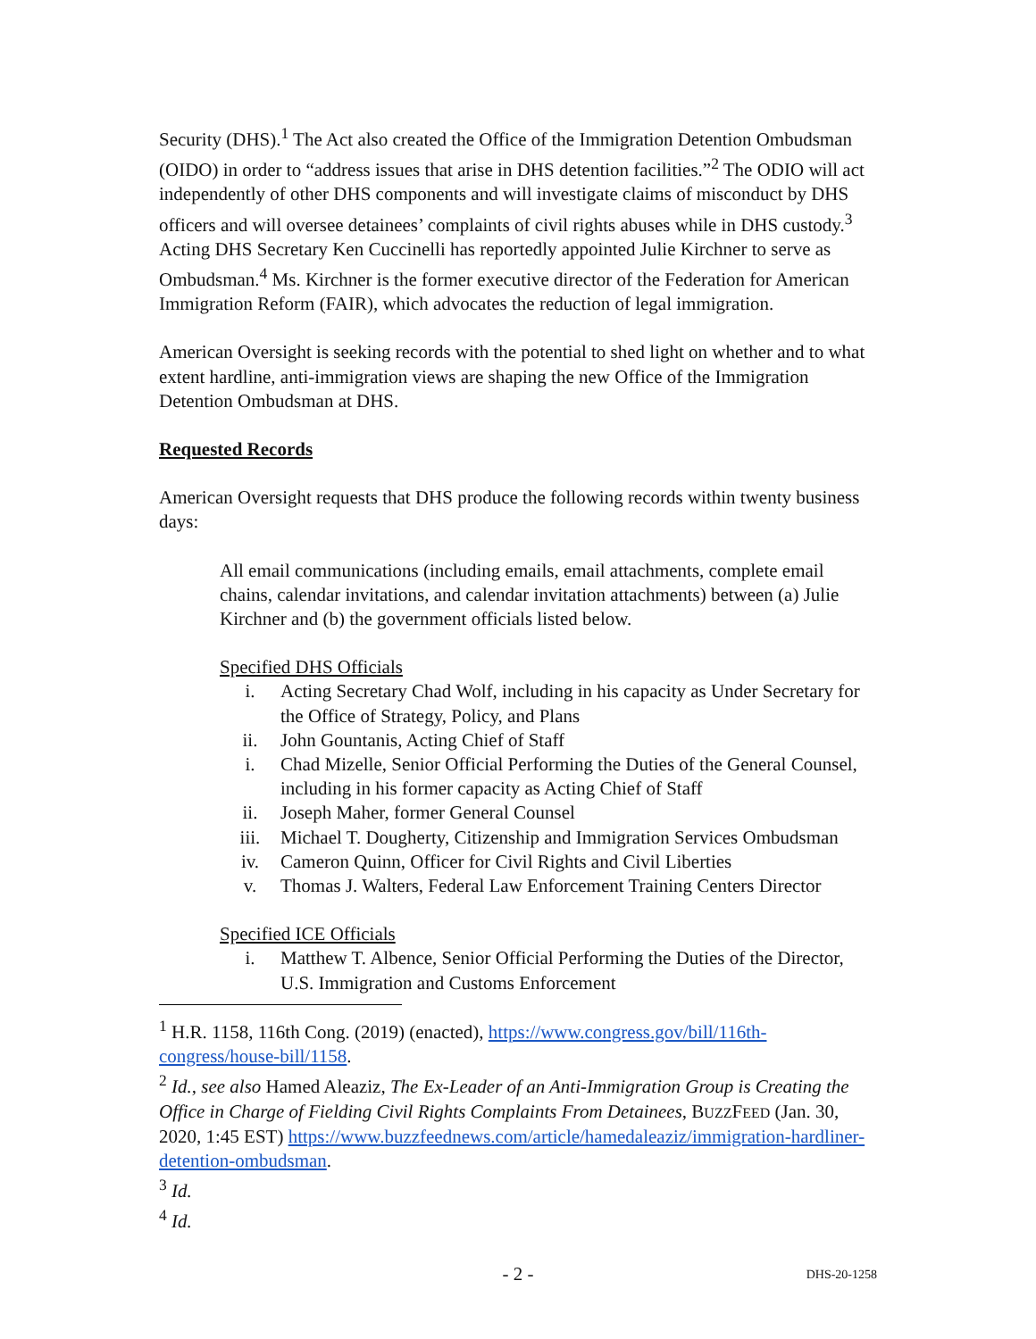Security (DHS).<sup>1</sup> The Act also created the Office of the Immigration Detention Ombudsman (OIDO) in order to “address issues that arise in DHS detention facilities.”<sup>2</sup> The ODIO will act independently of other DHS components and will investigate claims of misconduct by DHS officers and will oversee detainees’ complaints of civil rights abuses while in DHS custody.<sup>3</sup> Acting DHS Secretary Ken Cuccinelli has reportedly appointed Julie Kirchner to serve as Ombudsman.<sup>4</sup> Ms. Kirchner is the former executive director of the Federation for American Immigration Reform (FAIR), which advocates the reduction of legal immigration.
American Oversight is seeking records with the potential to shed light on whether and to what extent hardline, anti-immigration views are shaping the new Office of the Immigration Detention Ombudsman at DHS.
Requested Records
American Oversight requests that DHS produce the following records within twenty business days:
All email communications (including emails, email attachments, complete email chains, calendar invitations, and calendar invitation attachments) between (a) Julie Kirchner and (b) the government officials listed below.
Specified DHS Officials
i. Acting Secretary Chad Wolf, including in his capacity as Under Secretary for the Office of Strategy, Policy, and Plans
ii. John Gountanis, Acting Chief of Staff
i. Chad Mizelle, Senior Official Performing the Duties of the General Counsel, including in his former capacity as Acting Chief of Staff
ii. Joseph Maher, former General Counsel
iii. Michael T. Dougherty, Citizenship and Immigration Services Ombudsman
iv. Cameron Quinn, Officer for Civil Rights and Civil Liberties
v. Thomas J. Walters, Federal Law Enforcement Training Centers Director
Specified ICE Officials
i. Matthew T. Albence, Senior Official Performing the Duties of the Director, U.S. Immigration and Customs Enforcement
<sup>1</sup> H.R. 1158, 116th Cong. (2019) (enacted), https://www.congress.gov/bill/116th-congress/house-bill/1158.
<sup>2</sup> Id., see also Hamed Aleaziz, The Ex-Leader of an Anti-Immigration Group is Creating the Office in Charge of Fielding Civil Rights Complaints From Detainees, BUZZFEED (Jan. 30, 2020, 1:45 EST) https://www.buzzfeednews.com/article/hamedaleaziz/immigration-hardliner-detention-ombudsman.
<sup>3</sup> Id.
<sup>4</sup> Id.
- 2 -
DHS-20-1258